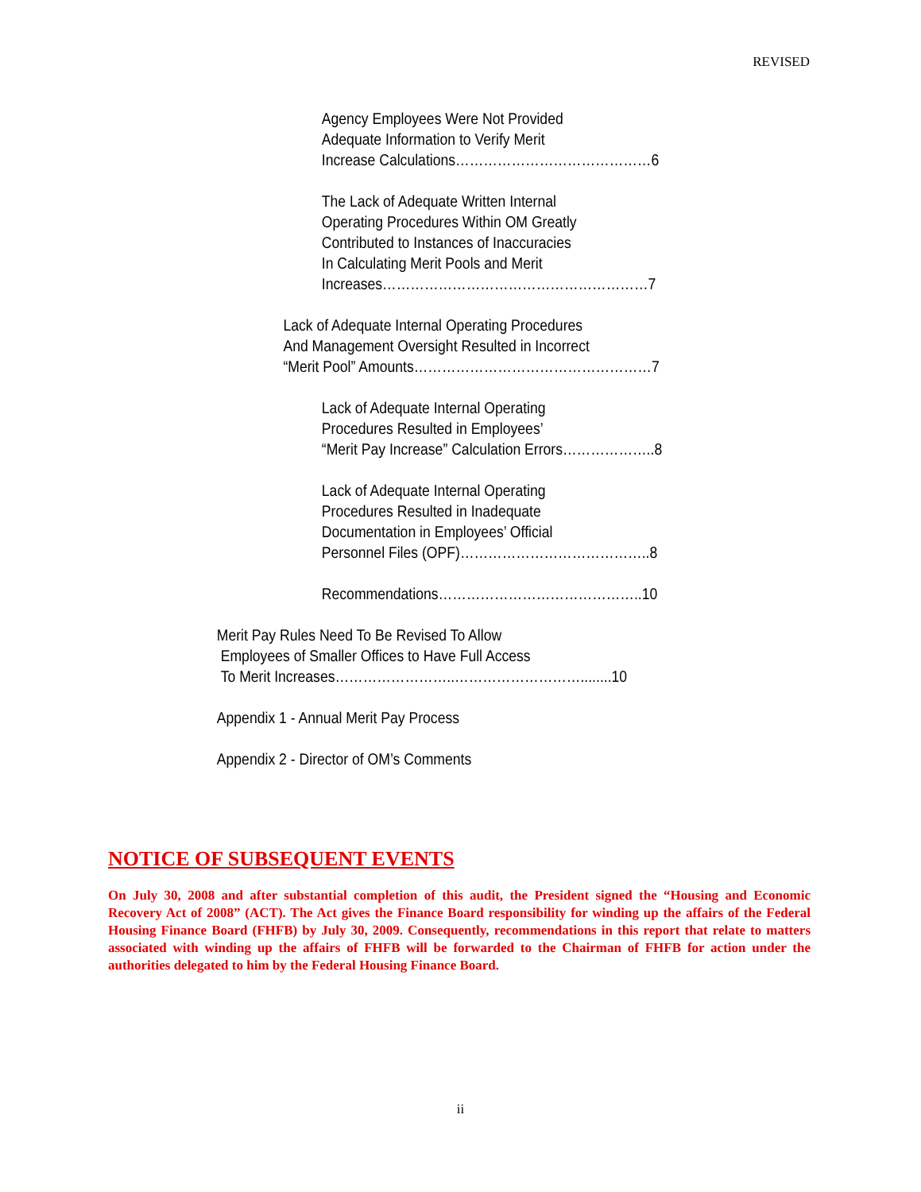REVISED
Agency Employees Were Not Provided
Adequate Information to Verify Merit
Increase Calculations……………………………………6
The Lack of Adequate Written Internal
Operating Procedures Within OM Greatly
Contributed to Instances of Inaccuracies
In Calculating Merit Pools and Merit
Increases…………………………………………………7
Lack of Adequate Internal Operating Procedures
And Management Oversight Resulted in Incorrect
“Merit Pool” Amounts……………………………………………7
Lack of Adequate Internal Operating
Procedures Resulted in Employees’
“Merit Pay Increase” Calculation Errors………………..8
Lack of Adequate Internal Operating
Procedures Resulted in Inadequate
Documentation in Employees’ Official
Personnel Files (OPF)…………………………………..8
Recommendations……………………………………..10
Merit Pay Rules Need To Be Revised To Allow
Employees of Smaller Offices to Have Full Access
To Merit Increases……………………..………………………........10
Appendix 1 - Annual Merit Pay Process
Appendix 2 - Director of OM’s Comments
NOTICE OF SUBSEQUENT EVENTS
On July 30, 2008 and after substantial completion of this audit, the President signed the “Housing and Economic Recovery Act of 2008” (ACT). The Act gives the Finance Board responsibility for winding up the affairs of the Federal Housing Finance Board (FHFB) by July 30, 2009. Consequently, recommendations in this report that relate to matters associated with winding up the affairs of FHFB will be forwarded to the Chairman of FHFB for action under the authorities delegated to him by the Federal Housing Finance Board.
ii